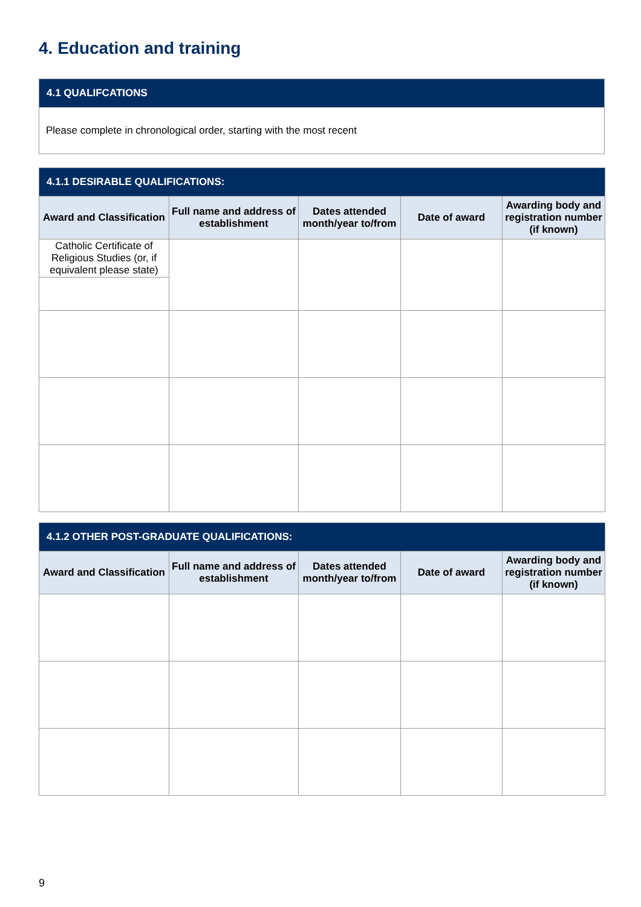4. Education and training
| 4.1 QUALIFCATIONS |
| --- |
| Please complete in chronological order, starting with the most recent |
| 4.1.1 DESIRABLE QUALIFICATIONS: | | | | |
| --- | --- | --- | --- | --- |
| Award and Classification | Full name and address of establishment | Dates attended month/year to/from | Date of award | Awarding body and registration number (if known) |
| Catholic Certificate of Religious Studies (or, if equivalent please state) | | | | |
| 4.1.2 OTHER POST-GRADUATE QUALIFICATIONS: | | | | |
| --- | --- | --- | --- | --- |
| Award and Classification | Full name and address of establishment | Dates attended month/year to/from | Date of award | Awarding body and registration number (if known) |
9